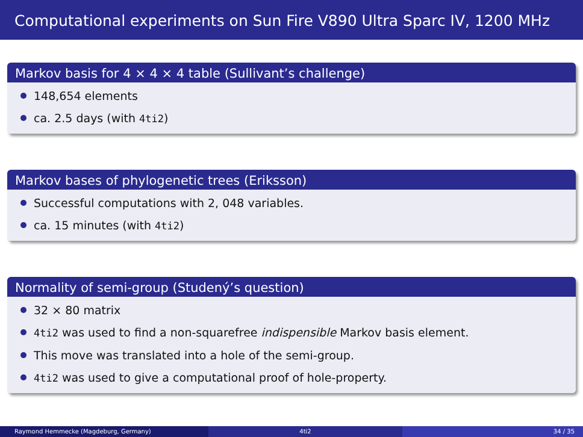Computational experiments on Sun Fire V890 Ultra Sparc IV, 1200 MHz
Markov basis for 4 × 4 × 4 table (Sullivant’s challenge)
148,654 elements
ca. 2.5 days (with 4ti2)
Markov bases of phylogenetic trees (Eriksson)
Successful computations with 2, 048 variables.
ca. 15 minutes (with 4ti2)
Normality of semi-group (Studený’s question)
32 × 80 matrix
4ti2 was used to find a non-squarefree indispensible Markov basis element.
This move was translated into a hole of the semi-group.
4ti2 was used to give a computational proof of hole-property.
Raymond Hemmecke (Magdeburg, Germany) 4ti2 34 / 35